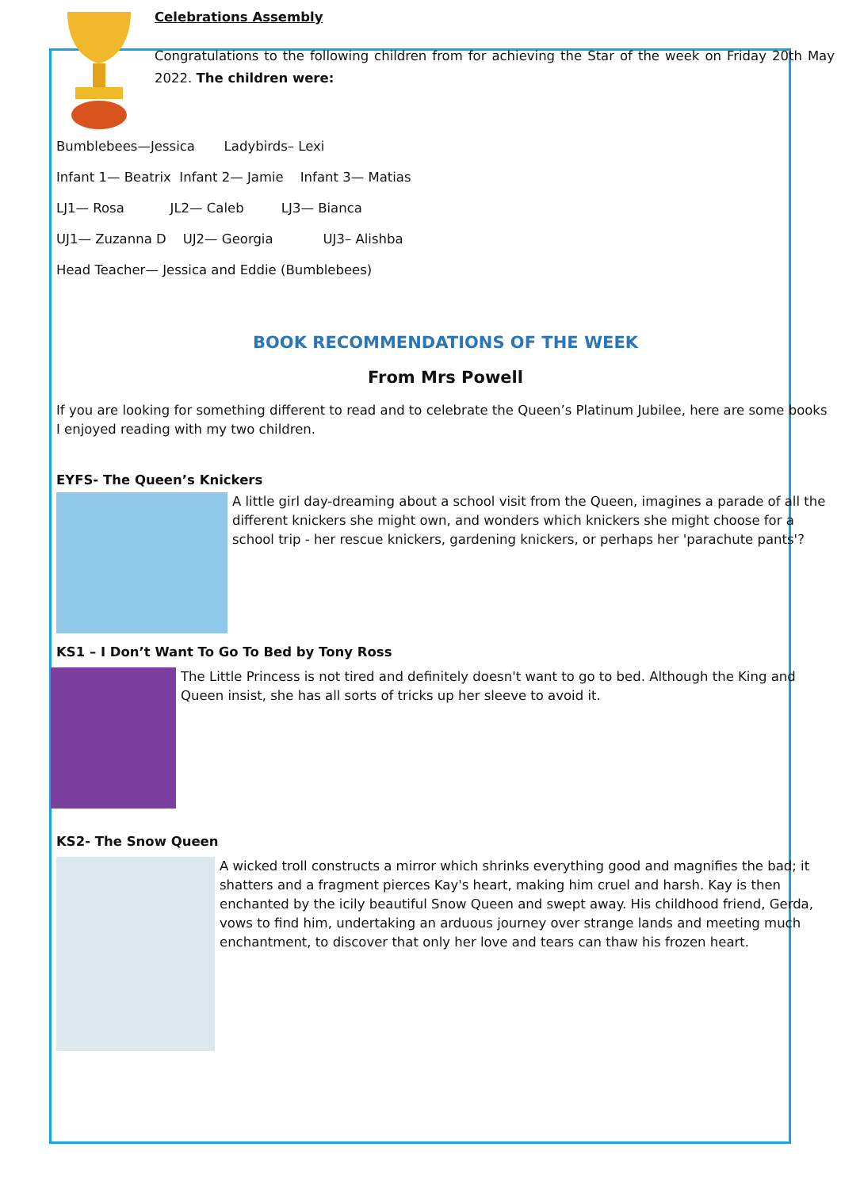Celebrations Assembly
Congratulations to the following children from for achieving the Star of the week on Friday 20th May 2022. The children were:
Bumblebees—Jessica Ladybirds– Lexi
Infant 1— Beatrix Infant 2— Jamie Infant 3— Matias
LJ1— Rosa JL2— Caleb LJ3— Bianca
UJ1— Zuzanna D UJ2— Georgia UJ3– Alishba
Head Teacher— Jessica and Eddie (Bumblebees)
BOOK RECOMMENDATIONS OF THE WEEK
From Mrs Powell
If you are looking for something different to read and to celebrate the Queen’s Platinum Jubilee, here are some books I enjoyed reading with my two children.
EYFS- The Queen’s Knickers
A little girl day-dreaming about a school visit from the Queen, imagines a parade of all the different knickers she might own, and wonders which knickers she might choose for a school trip - her rescue knickers, gardening knickers, or perhaps her 'parachute pants'?
KS1 – I Don’t Want To Go To Bed by Tony Ross
The Little Princess is not tired and definitely doesn't want to go to bed. Although the King and Queen insist, she has all sorts of tricks up her sleeve to avoid it.
KS2- The Snow Queen
A wicked troll constructs a mirror which shrinks everything good and magnifies the bad; it shatters and a fragment pierces Kay's heart, making him cruel and harsh. Kay is then enchanted by the icily beautiful Snow Queen and swept away. His childhood friend, Gerda, vows to find him, undertaking an arduous journey over strange lands and meeting much enchantment, to discover that only her love and tears can thaw his frozen heart.